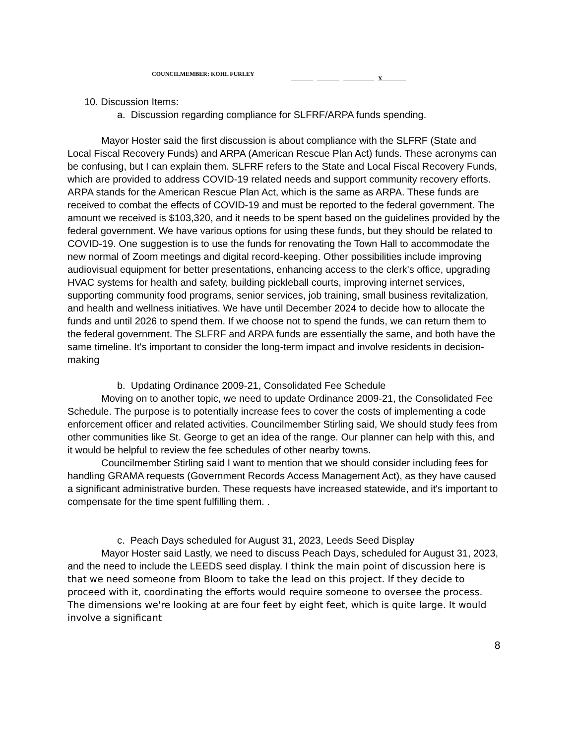COUNCILMEMBER: KOHL FURLEY X
10. Discussion Items:
a. Discussion regarding compliance for SLFRF/ARPA funds spending.
Mayor Hoster said the first discussion is about compliance with the SLFRF (State and Local Fiscal Recovery Funds) and ARPA (American Rescue Plan Act) funds. These acronyms can be confusing, but I can explain them. SLFRF refers to the State and Local Fiscal Recovery Funds, which are provided to address COVID-19 related needs and support community recovery efforts. ARPA stands for the American Rescue Plan Act, which is the same as ARPA. These funds are received to combat the effects of COVID-19 and must be reported to the federal government. The amount we received is $103,320, and it needs to be spent based on the guidelines provided by the federal government. We have various options for using these funds, but they should be related to COVID-19. One suggestion is to use the funds for renovating the Town Hall to accommodate the new normal of Zoom meetings and digital record-keeping. Other possibilities include improving audiovisual equipment for better presentations, enhancing access to the clerk's office, upgrading HVAC systems for health and safety, building pickleball courts, improving internet services, supporting community food programs, senior services, job training, small business revitalization, and health and wellness initiatives. We have until December 2024 to decide how to allocate the funds and until 2026 to spend them. If we choose not to spend the funds, we can return them to the federal government. The SLFRF and ARPA funds are essentially the same, and both have the same timeline. It's important to consider the long-term impact and involve residents in decision-making
b. Updating Ordinance 2009-21, Consolidated Fee Schedule
Moving on to another topic, we need to update Ordinance 2009-21, the Consolidated Fee Schedule. The purpose is to potentially increase fees to cover the costs of implementing a code enforcement officer and related activities. Councilmember Stirling said, We should study fees from other communities like St. George to get an idea of the range. Our planner can help with this, and it would be helpful to review the fee schedules of other nearby towns.
Councilmember Stirling said I want to mention that we should consider including fees for handling GRAMA requests (Government Records Access Management Act), as they have caused a significant administrative burden. These requests have increased statewide, and it's important to compensate for the time spent fulfilling them. .
c. Peach Days scheduled for August 31, 2023, Leeds Seed Display
Mayor Hoster said Lastly, we need to discuss Peach Days, scheduled for August 31, 2023, and the need to include the LEEDS seed display. I think the main point of discussion here is that we need someone from Bloom to take the lead on this project. If they decide to proceed with it, coordinating the efforts would require someone to oversee the process. The dimensions we're looking at are four feet by eight feet, which is quite large. It would involve a significant
8